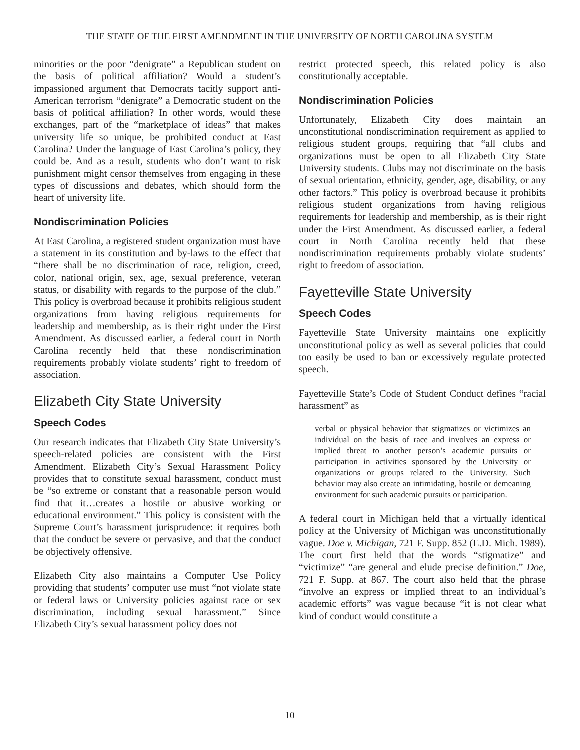THE STATE OF THE FIRST AMENDMENT IN THE UNIVERSITY OF NORTH CAROLINA SYSTEM
minorities or the poor “denigrate” a Republican student on the basis of political affiliation? Would a student’s impassioned argument that Democrats tacitly support anti-American terrorism “denigrate” a Democratic student on the basis of political affiliation? In other words, would these exchanges, part of the “marketplace of ideas” that makes university life so unique, be prohibited conduct at East Carolina? Under the language of East Carolina’s policy, they could be. And as a result, students who don’t want to risk punishment might censor themselves from engaging in these types of discussions and debates, which should form the heart of university life.
Nondiscrimination Policies
At East Carolina, a registered student organization must have a statement in its constitution and by-laws to the effect that “there shall be no discrimination of race, religion, creed, color, national origin, sex, age, sexual preference, veteran status, or disability with regards to the purpose of the club.” This policy is overbroad because it prohibits religious student organizations from having religious requirements for leadership and membership, as is their right under the First Amendment. As discussed earlier, a federal court in North Carolina recently held that these nondiscrimination requirements probably violate students’ right to freedom of association.
Elizabeth City State University
Speech Codes
Our research indicates that Elizabeth City State University’s speech-related policies are consistent with the First Amendment. Elizabeth City’s Sexual Harassment Policy provides that to constitute sexual harassment, conduct must be “so extreme or constant that a reasonable person would find that it…creates a hostile or abusive working or educational environment.” This policy is consistent with the Supreme Court’s harassment jurisprudence: it requires both that the conduct be severe or pervasive, and that the conduct be objectively offensive.
Elizabeth City also maintains a Computer Use Policy providing that students’ computer use must “not violate state or federal laws or University policies against race or sex discrimination, including sexual harassment.” Since Elizabeth City’s sexual harassment policy does not
restrict protected speech, this related policy is also constitutionally acceptable.
Nondiscrimination Policies
Unfortunately, Elizabeth City does maintain an unconstitutional nondiscrimination requirement as applied to religious student groups, requiring that “all clubs and organizations must be open to all Elizabeth City State University students. Clubs may not discriminate on the basis of sexual orientation, ethnicity, gender, age, disability, or any other factors.” This policy is overbroad because it prohibits religious student organizations from having religious requirements for leadership and membership, as is their right under the First Amendment. As discussed earlier, a federal court in North Carolina recently held that these nondiscrimination requirements probably violate students’ right to freedom of association.
Fayetteville State University
Speech Codes
Fayetteville State University maintains one explicitly unconstitutional policy as well as several policies that could too easily be used to ban or excessively regulate protected speech.
Fayetteville State’s Code of Student Conduct defines “racial harassment” as
verbal or physical behavior that stigmatizes or victimizes an individual on the basis of race and involves an express or implied threat to another person’s academic pursuits or participation in activities sponsored by the University or organizations or groups related to the University. Such behavior may also create an intimidating, hostile or demeaning environment for such academic pursuits or participation.
A federal court in Michigan held that a virtually identical policy at the University of Michigan was unconstitutionally vague. Doe v. Michigan, 721 F. Supp. 852 (E.D. Mich. 1989). The court first held that the words “stigmatize” and “victimize” “are general and elude precise definition.” Doe, 721 F. Supp. at 867. The court also held that the phrase “involve an express or implied threat to an individual’s academic efforts” was vague because “it is not clear what kind of conduct would constitute a
10